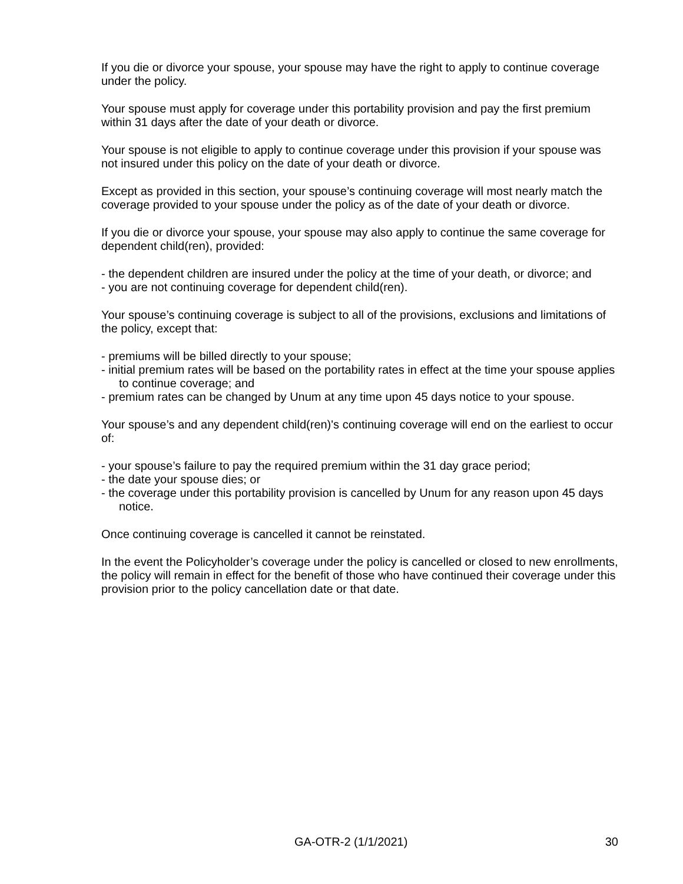If you die or divorce your spouse, your spouse may have the right to apply to continue coverage under the policy.
Your spouse must apply for coverage under this portability provision and pay the first premium within 31 days after the date of your death or divorce.
Your spouse is not eligible to apply to continue coverage under this provision if your spouse was not insured under this policy on the date of your death or divorce.
Except as provided in this section, your spouse’s continuing coverage will most nearly match the coverage provided to your spouse under the policy as of the date of your death or divorce.
If you die or divorce your spouse, your spouse may also apply to continue the same coverage for dependent child(ren), provided:
- the dependent children are insured under the policy at the time of your death, or divorce; and
- you are not continuing coverage for dependent child(ren).
Your spouse’s continuing coverage is subject to all of the provisions, exclusions and limitations of the policy, except that:
- premiums will be billed directly to your spouse;
- initial premium rates will be based on the portability rates in effect at the time your spouse applies to continue coverage; and
- premium rates can be changed by Unum at any time upon 45 days notice to your spouse.
Your spouse’s and any dependent child(ren)'s continuing coverage will end on the earliest to occur of:
- your spouse’s failure to pay the required premium within the 31 day grace period;
- the date your spouse dies; or
- the coverage under this portability provision is cancelled by Unum for any reason upon 45 days notice.
Once continuing coverage is cancelled it cannot be reinstated.
In the event the Policyholder’s coverage under the policy is cancelled or closed to new enrollments, the policy will remain in effect for the benefit of those who have continued their coverage under this provision prior to the policy cancellation date or that date.
GA-OTR-2 (1/1/2021) 30